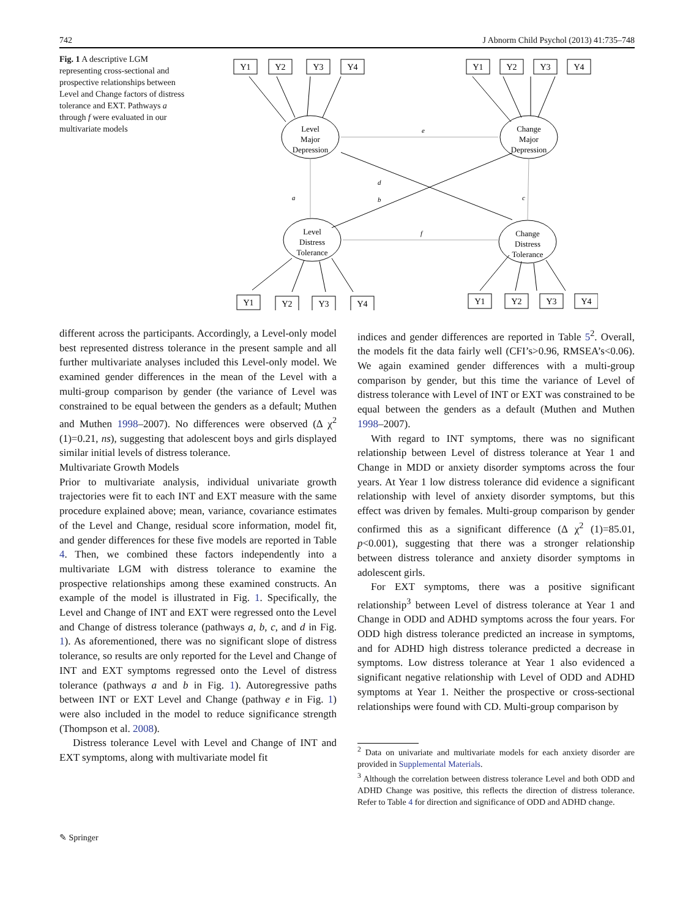742 J Abnorm Child Psychol (2013) 41:735–748
Fig. 1 A descriptive LGM representing cross-sectional and prospective relationships between Level and Change factors of distress tolerance and EXT. Pathways a through f were evaluated in our multivariate models
Level
Major
Depression
Change
Major
Depression
Level
Distress
Tolerance
Change
Distress
Tolerance
Y1
Y2
Y3
Y4
Y1
Y2
Y3
Y4
Y1
Y2
Y3
Y4
Y1
Y2
Y3
Y4
e
f
a
b
c
d
different across the participants. Accordingly, a Level-only model best represented distress tolerance in the present sample and all further multivariate analyses included this Level-only model. We examined gender differences in the mean of the Level with a multi-group comparison by gender (the variance of Level was constrained to be equal between the genders as a default; Muthen and Muthen 1998–2007). No differences were observed (Δ χ<sup>2</sup> (1)=0.21, ns), suggesting that adolescent boys and girls displayed similar initial levels of distress tolerance.
Multivariate Growth Models
Prior to multivariate analysis, individual univariate growth trajectories were fit to each INT and EXT measure with the same procedure explained above; mean, variance, covariance estimates of the Level and Change, residual score information, model fit, and gender differences for these five models are reported in Table 4. Then, we combined these factors independently into a multivariate LGM with distress tolerance to examine the prospective relationships among these examined constructs. An example of the model is illustrated in Fig. 1. Specifically, the Level and Change of INT and EXT were regressed onto the Level and Change of distress tolerance (pathways a, b, c, and d in Fig. 1). As aforementioned, there was no significant slope of distress tolerance, so results are only reported for the Level and Change of INT and EXT symptoms regressed onto the Level of distress tolerance (pathways a and b in Fig. 1). Autoregressive paths between INT or EXT Level and Change (pathway e in Fig. 1) were also included in the model to reduce significance strength (Thompson et al. 2008).
Distress tolerance Level with Level and Change of INT and EXT symptoms, along with multivariate model fit
indices and gender differences are reported in Table 5<sup>2</sup>. Overall, the models fit the data fairly well (CFI’s>0.96, RMSEA’s<0.06). We again examined gender differences with a multi-group comparison by gender, but this time the variance of Level of distress tolerance with Level of INT or EXT was constrained to be equal between the genders as a default (Muthen and Muthen 1998–2007).
With regard to INT symptoms, there was no significant relationship between Level of distress tolerance at Year 1 and Change in MDD or anxiety disorder symptoms across the four years. At Year 1 low distress tolerance did evidence a significant relationship with level of anxiety disorder symptoms, but this effect was driven by females. Multi-group comparison by gender confirmed this as a significant difference (Δ χ<sup>2</sup> (1)=85.01, p<0.001), suggesting that there was a stronger relationship between distress tolerance and anxiety disorder symptoms in adolescent girls.
For EXT symptoms, there was a positive significant relationship<sup>3</sup> between Level of distress tolerance at Year 1 and Change in ODD and ADHD symptoms across the four years. For ODD high distress tolerance predicted an increase in symptoms, and for ADHD high distress tolerance predicted a decrease in symptoms. Low distress tolerance at Year 1 also evidenced a significant negative relationship with Level of ODD and ADHD symptoms at Year 1. Neither the prospective or cross-sectional relationships were found with CD. Multi-group comparison by
<sup>2</sup> Data on univariate and multivariate models for each anxiety disorder are provided in Supplemental Materials.
<sup>3</sup> Although the correlation between distress tolerance Level and both ODD and ADHD Change was positive, this reflects the direction of distress tolerance. Refer to Table 4 for direction and significance of ODD and ADHD change.
✎ Springer